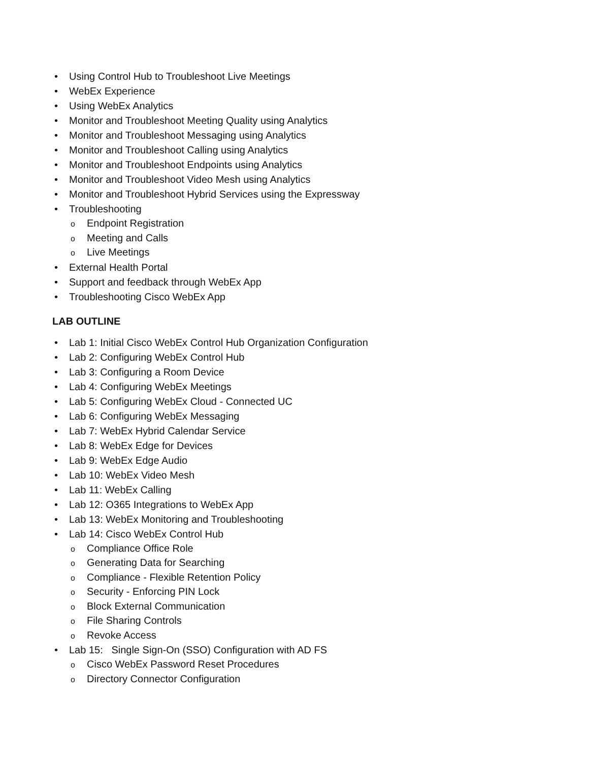• Using Control Hub to Troubleshoot Live Meetings
• WebEx Experience
• Using WebEx Analytics
• Monitor and Troubleshoot Meeting Quality using Analytics
• Monitor and Troubleshoot Messaging using Analytics
• Monitor and Troubleshoot Calling using Analytics
• Monitor and Troubleshoot Endpoints using Analytics
• Monitor and Troubleshoot Video Mesh using Analytics
• Monitor and Troubleshoot Hybrid Services using the Expressway
• Troubleshooting
o Endpoint Registration
o Meeting and Calls
o Live Meetings
• External Health Portal
• Support and feedback through WebEx App
• Troubleshooting Cisco WebEx App
LAB OUTLINE
• Lab 1: Initial Cisco WebEx Control Hub Organization Configuration
• Lab 2: Configuring WebEx Control Hub
• Lab 3: Configuring a Room Device
• Lab 4: Configuring WebEx Meetings
• Lab 5: Configuring WebEx Cloud - Connected UC
• Lab 6: Configuring WebEx Messaging
• Lab 7: WebEx Hybrid Calendar Service
• Lab 8: WebEx Edge for Devices
• Lab 9: WebEx Edge Audio
• Lab 10: WebEx Video Mesh
• Lab 11: WebEx Calling
• Lab 12: O365 Integrations to WebEx App
• Lab 13: WebEx Monitoring and Troubleshooting
• Lab 14: Cisco WebEx Control Hub
o Compliance Office Role
o Generating Data for Searching
o Compliance - Flexible Retention Policy
o Security - Enforcing PIN Lock
o Block External Communication
o File Sharing Controls
o Revoke Access
• Lab 15: Single Sign-On (SSO) Configuration with AD FS
o Cisco WebEx Password Reset Procedures
o Directory Connector Configuration